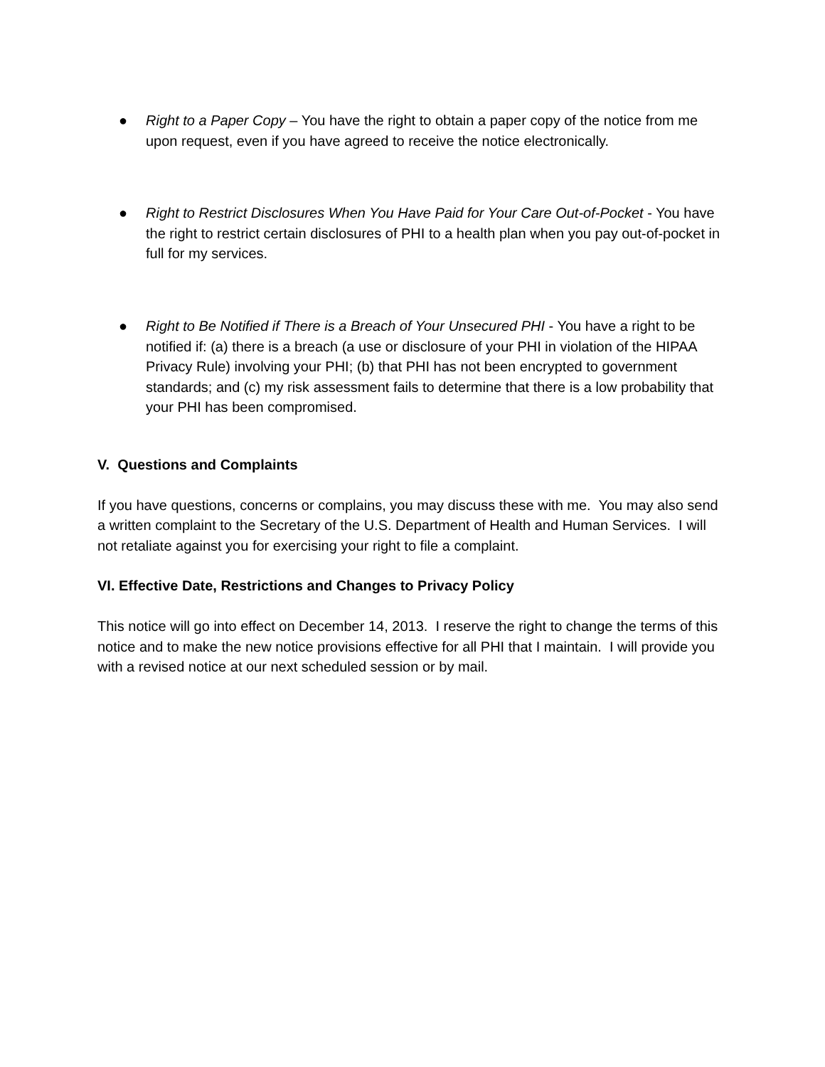● Right to a Paper Copy – You have the right to obtain a paper copy of the notice from me upon request, even if you have agreed to receive the notice electronically.
● Right to Restrict Disclosures When You Have Paid for Your Care Out-of-Pocket - You have the right to restrict certain disclosures of PHI to a health plan when you pay out-of-pocket in full for my services.
● Right to Be Notified if There is a Breach of Your Unsecured PHI - You have a right to be notified if: (a) there is a breach (a use or disclosure of your PHI in violation of the HIPAA Privacy Rule) involving your PHI; (b) that PHI has not been encrypted to government standards; and (c) my risk assessment fails to determine that there is a low probability that your PHI has been compromised.
V. Questions and Complaints
If you have questions, concerns or complains, you may discuss these with me. You may also send a written complaint to the Secretary of the U.S. Department of Health and Human Services. I will not retaliate against you for exercising your right to file a complaint.
VI. Effective Date, Restrictions and Changes to Privacy Policy
This notice will go into effect on December 14, 2013. I reserve the right to change the terms of this notice and to make the new notice provisions effective for all PHI that I maintain. I will provide you with a revised notice at our next scheduled session or by mail.